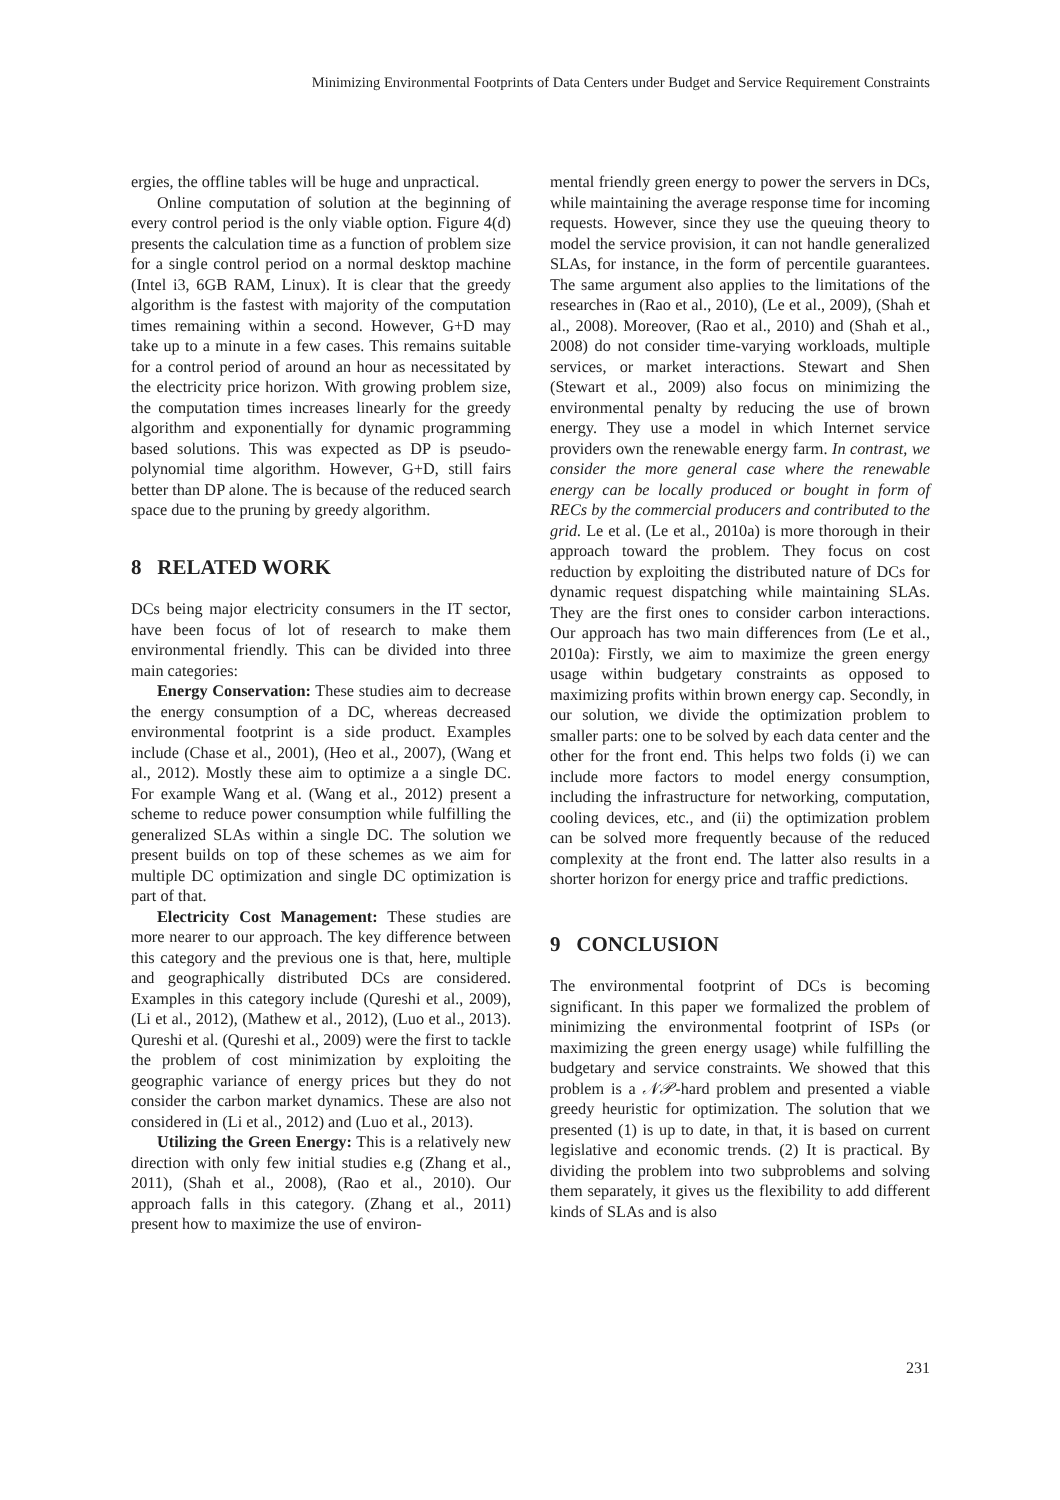Minimizing Environmental Footprints of Data Centers under Budget and Service Requirement Constraints
ergies, the offline tables will be huge and unpractical.
Online computation of solution at the beginning of every control period is the only viable option. Figure 4(d) presents the calculation time as a function of problem size for a single control period on a normal desktop machine (Intel i3, 6GB RAM, Linux). It is clear that the greedy algorithm is the fastest with majority of the computation times remaining within a second. However, G+D may take up to a minute in a few cases. This remains suitable for a control period of around an hour as necessitated by the electricity price horizon. With growing problem size, the computation times increases linearly for the greedy algorithm and exponentially for dynamic programming based solutions. This was expected as DP is pseudo-polynomial time algorithm. However, G+D, still fairs better than DP alone. The is because of the reduced search space due to the pruning by greedy algorithm.
8 RELATED WORK
DCs being major electricity consumers in the IT sector, have been focus of lot of research to make them environmental friendly. This can be divided into three main categories:
Energy Conservation: These studies aim to decrease the energy consumption of a DC, whereas decreased environmental footprint is a side product. Examples include (Chase et al., 2001), (Heo et al., 2007), (Wang et al., 2012). Mostly these aim to optimize a a single DC. For example Wang et al. (Wang et al., 2012) present a scheme to reduce power consumption while fulfilling the generalized SLAs within a single DC. The solution we present builds on top of these schemes as we aim for multiple DC optimization and single DC optimization is part of that.
Electricity Cost Management: These studies are more nearer to our approach. The key difference between this category and the previous one is that, here, multiple and geographically distributed DCs are considered. Examples in this category include (Qureshi et al., 2009), (Li et al., 2012), (Mathew et al., 2012), (Luo et al., 2013). Qureshi et al. (Qureshi et al., 2009) were the first to tackle the problem of cost minimization by exploiting the geographic variance of energy prices but they do not consider the carbon market dynamics. These are also not considered in (Li et al., 2012) and (Luo et al., 2013).
Utilizing the Green Energy: This is a relatively new direction with only few initial studies e.g (Zhang et al., 2011), (Shah et al., 2008), (Rao et al., 2010). Our approach falls in this category. (Zhang et al., 2011) present how to maximize the use of environ-
mental friendly green energy to power the servers in DCs, while maintaining the average response time for incoming requests. However, since they use the queuing theory to model the service provision, it can not handle generalized SLAs, for instance, in the form of percentile guarantees. The same argument also applies to the limitations of the researches in (Rao et al., 2010), (Le et al., 2009), (Shah et al., 2008). Moreover, (Rao et al., 2010) and (Shah et al., 2008) do not consider time-varying workloads, multiple services, or market interactions. Stewart and Shen (Stewart et al., 2009) also focus on minimizing the environmental penalty by reducing the use of brown energy. They use a model in which Internet service providers own the renewable energy farm. In contrast, we consider the more general case where the renewable energy can be locally produced or bought in form of RECs by the commercial producers and contributed to the grid. Le et al. (Le et al., 2010a) is more thorough in their approach toward the problem. They focus on cost reduction by exploiting the distributed nature of DCs for dynamic request dispatching while maintaining SLAs. They are the first ones to consider carbon interactions. Our approach has two main differences from (Le et al., 2010a): Firstly, we aim to maximize the green energy usage within budgetary constraints as opposed to maximizing profits within brown energy cap. Secondly, in our solution, we divide the optimization problem to smaller parts: one to be solved by each data center and the other for the front end. This helps two folds (i) we can include more factors to model energy consumption, including the infrastructure for networking, computation, cooling devices, etc., and (ii) the optimization problem can be solved more frequently because of the reduced complexity at the front end. The latter also results in a shorter horizon for energy price and traffic predictions.
9 CONCLUSION
The environmental footprint of DCs is becoming significant. In this paper we formalized the problem of minimizing the environmental footprint of ISPs (or maximizing the green energy usage) while fulfilling the budgetary and service constraints. We showed that this problem is a 𝒩𝒫-hard problem and presented a viable greedy heuristic for optimization. The solution that we presented (1) is up to date, in that, it is based on current legislative and economic trends. (2) It is practical. By dividing the problem into two subproblems and solving them separately, it gives us the flexibility to add different kinds of SLAs and is also
231